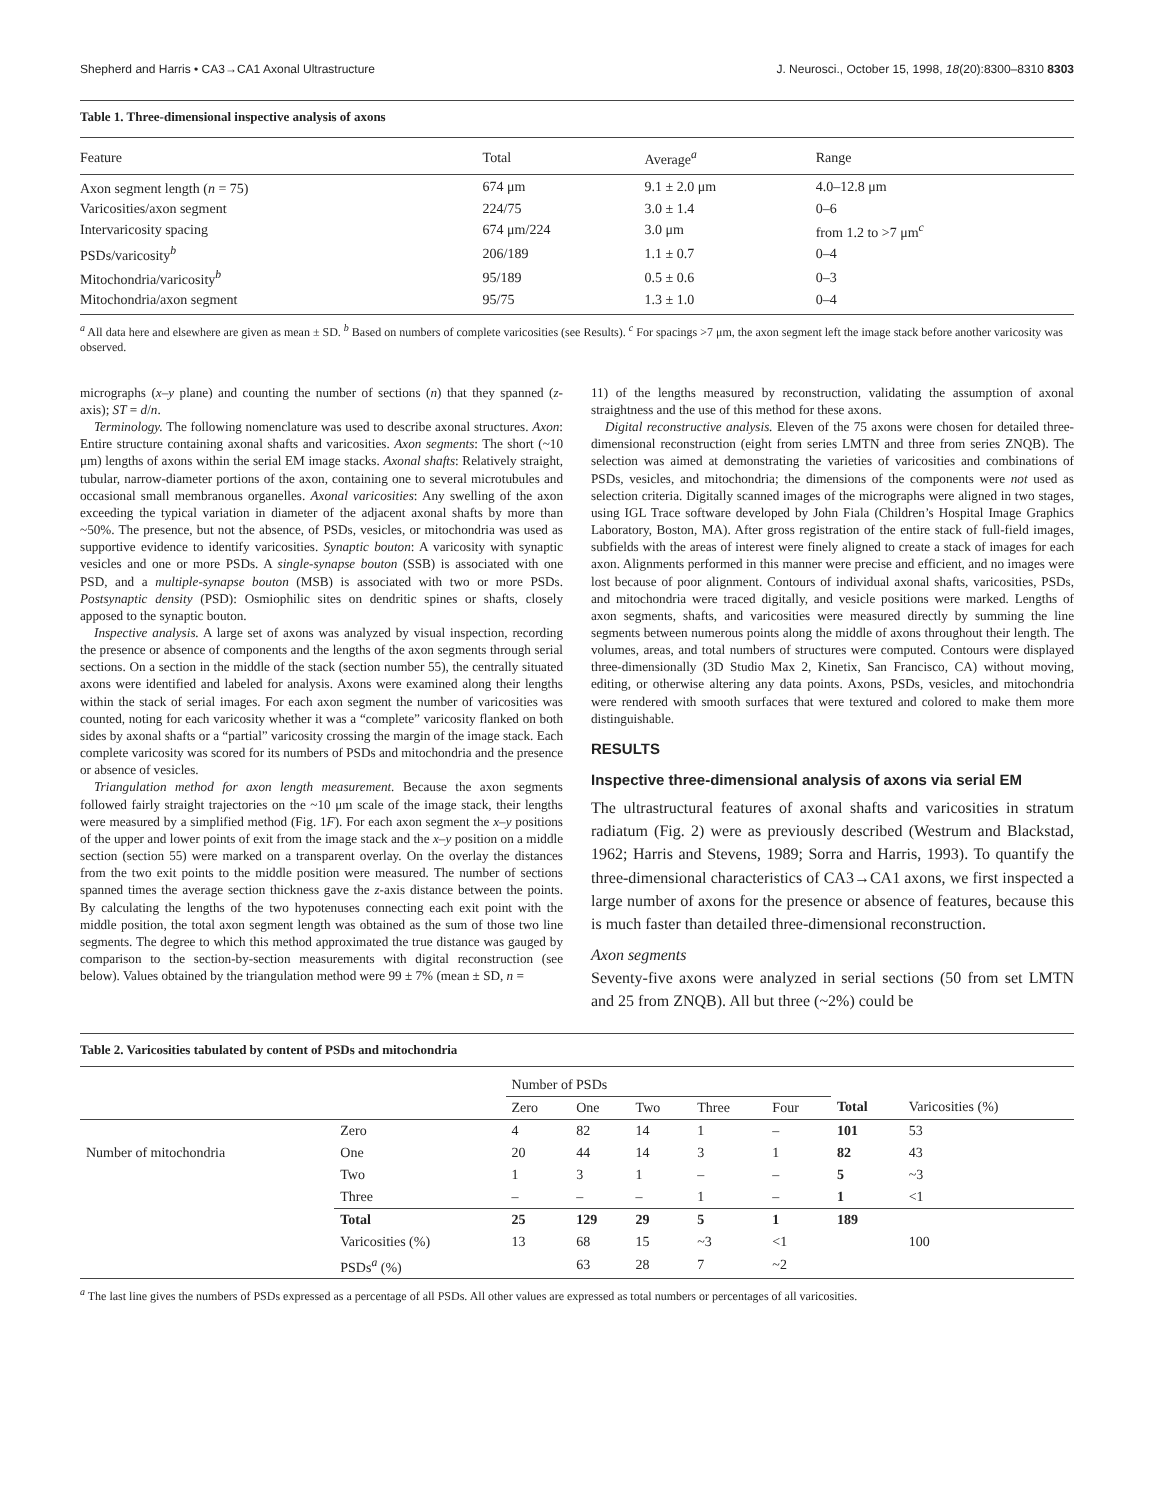Shepherd and Harris • CA3→CA1 Axonal Ultrastructure J. Neurosci., October 15, 1998, 18(20):8300–8310 8303
Table 1. Three-dimensional inspective analysis of axons
| Feature | Total | Average<sup>a</sup> | Range |
| --- | --- | --- | --- |
| Axon segment length ( n = 75) | 674 μm | 9.1 ± 2.0 μm | 4.0–12.8 μm |
| Varicosities/axon segment | 224/75 | 3.0 ± 1.4 | 0–6 |
| Intervaricosity spacing | 674 μm/224 | 3.0 μm | from 1.2 to >7 μm<sup>c</sup> |
| PSDs/varicosity<sup>b</sup> | 206/189 | 1.1 ± 0.7 | 0–4 |
| Mitochondria/varicosity<sup>b</sup> | 95/189 | 0.5 ± 0.6 | 0–3 |
| Mitochondria/axon segment | 95/75 | 1.3 ± 1.0 | 0–4 |
<sup>a</sup> All data here and elsewhere are given as mean ± SD. <sup>b</sup> Based on numbers of complete varicosities (see Results). <sup>c</sup> For spacings >7 μm, the axon segment left the image stack before another varicosity was observed.
micrographs (x–y plane) and counting the number of sections (n) that they spanned (z-axis); ST = d/n.
Terminology. The following nomenclature was used to describe axonal structures. Axon: Entire structure containing axonal shafts and varicosities. Axon segments: The short (~10 μm) lengths of axons within the serial EM image stacks. Axonal shafts: Relatively straight, tubular, narrow-diameter portions of the axon, containing one to several microtubules and occasional small membranous organelles. Axonal varicosities: Any swelling of the axon exceeding the typical variation in diameter of the adjacent axonal shafts by more than ~50%. The presence, but not the absence, of PSDs, vesicles, or mitochondria was used as supportive evidence to identify varicosities. Synaptic bouton: A varicosity with synaptic vesicles and one or more PSDs. A single-synapse bouton (SSB) is associated with one PSD, and a multiple-synapse bouton (MSB) is associated with two or more PSDs. Postsynaptic density (PSD): Osmiophilic sites on dendritic spines or shafts, closely apposed to the synaptic bouton.
Inspective analysis. A large set of axons was analyzed by visual inspection, recording the presence or absence of components and the lengths of the axon segments through serial sections. On a section in the middle of the stack (section number 55), the centrally situated axons were identified and labeled for analysis. Axons were examined along their lengths within the stack of serial images. For each axon segment the number of varicosities was counted, noting for each varicosity whether it was a “complete” varicosity flanked on both sides by axonal shafts or a “partial” varicosity crossing the margin of the image stack. Each complete varicosity was scored for its numbers of PSDs and mitochondria and the presence or absence of vesicles.
Triangulation method for axon length measurement. Because the axon segments followed fairly straight trajectories on the ~10 μm scale of the image stack, their lengths were measured by a simplified method (Fig. 1F). For each axon segment the x–y positions of the upper and lower points of exit from the image stack and the x–y position on a middle section (section 55) were marked on a transparent overlay. On the overlay the distances from the two exit points to the middle position were measured. The number of sections spanned times the average section thickness gave the z-axis distance between the points. By calculating the lengths of the two hypotenuses connecting each exit point with the middle position, the total axon segment length was obtained as the sum of those two line segments. The degree to which this method approximated the true distance was gauged by comparison to the section-by-section measurements with digital reconstruction (see below). Values obtained by the triangulation method were 99 ± 7% (mean ± SD, n =
11) of the lengths measured by reconstruction, validating the assumption of axonal straightness and the use of this method for these axons.
Digital reconstructive analysis. Eleven of the 75 axons were chosen for detailed three-dimensional reconstruction (eight from series LMTN and three from series ZNQB). The selection was aimed at demonstrating the varieties of varicosities and combinations of PSDs, vesicles, and mitochondria; the dimensions of the components were not used as selection criteria. Digitally scanned images of the micrographs were aligned in two stages, using IGL Trace software developed by John Fiala (Children’s Hospital Image Graphics Laboratory, Boston, MA). After gross registration of the entire stack of full-field images, subfields with the areas of interest were finely aligned to create a stack of images for each axon. Alignments performed in this manner were precise and efficient, and no images were lost because of poor alignment. Contours of individual axonal shafts, varicosities, PSDs, and mitochondria were traced digitally, and vesicle positions were marked. Lengths of axon segments, shafts, and varicosities were measured directly by summing the line segments between numerous points along the middle of axons throughout their length. The volumes, areas, and total numbers of structures were computed. Contours were displayed three-dimensionally (3D Studio Max 2, Kinetix, San Francisco, CA) without moving, editing, or otherwise altering any data points. Axons, PSDs, vesicles, and mitochondria were rendered with smooth surfaces that were textured and colored to make them more distinguishable.
RESULTS
Inspective three-dimensional analysis of axons via serial EM
The ultrastructural features of axonal shafts and varicosities in stratum radiatum (Fig. 2) were as previously described (Westrum and Blackstad, 1962; Harris and Stevens, 1989; Sorra and Harris, 1993). To quantify the three-dimensional characteristics of CA3→CA1 axons, we first inspected a large number of axons for the presence or absence of features, because this is much faster than detailed three-dimensional reconstruction.
Axon segments
Seventy-five axons were analyzed in serial sections (50 from set LMTN and 25 from ZNQB). All but three (~2%) could be
Table 2. Varicosities tabulated by content of PSDs and mitochondria
| | | Number of PSDs | | | | | | |
| --- | --- | --- | --- | --- | --- | --- | --- | --- |
| | | Zero | One | Two | Three | Four | Total | Varicosities (%) |
| | Zero | 4 | 82 | 14 | 1 | – | 101 | 53 |
| Number of mitochondria | One | 20 | 44 | 14 | 3 | 1 | 82 | 43 |
| | Two | 1 | 3 | 1 | – | – | 5 | ~3 |
| | Three | – | – | – | 1 | – | 1 | <1 |
| | Total | 25 | 129 | 29 | 5 | 1 | 189 | |
| | Varicosities (%) | 13 | 68 | 15 | ~3 | <1 | | 100 |
| | PSDs<sup>a</sup> (%) | | 63 | 28 | 7 | ~2 | | |
<sup>a</sup> The last line gives the numbers of PSDs expressed as a percentage of all PSDs. All other values are expressed as total numbers or percentages of all varicosities.